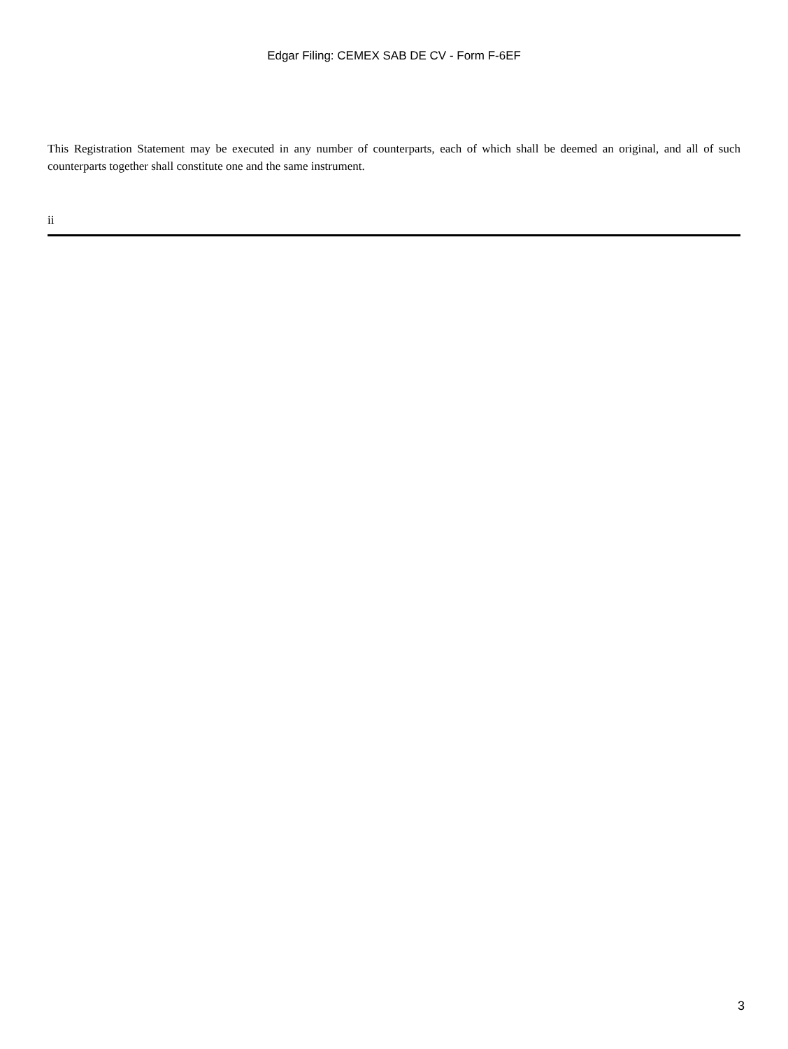Edgar Filing: CEMEX SAB DE CV - Form F-6EF
This Registration Statement may be executed in any number of counterparts, each of which shall be deemed an original, and all of such counterparts together shall constitute one and the same instrument.
ii
3